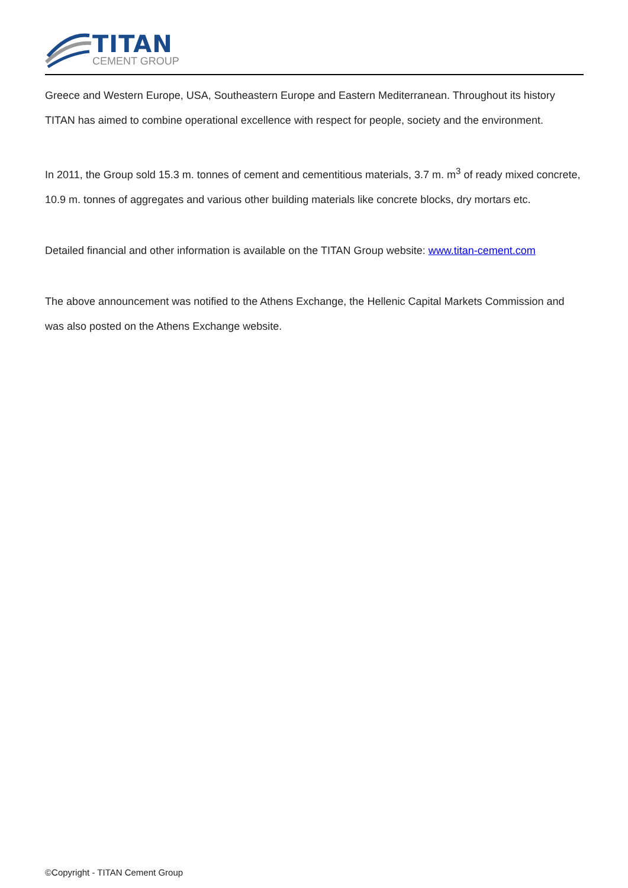TITAN
CEMENT GROUP
Greece and Western Europe, USA, Southeastern Europe and Eastern Mediterranean. Throughout its history TITAN has aimed to combine operational excellence with respect for people, society and the environment.
In 2011, the Group sold 15.3 m. tonnes of cement and cementitious materials, 3.7 m. m<sup>3</sup> of ready mixed concrete, 10.9 m. tonnes of aggregates and various other building materials like concrete blocks, dry mortars etc.
Detailed financial and other information is available on the TITAN Group website: www.titan-cement.com
The above announcement was notified to the Athens Exchange, the Hellenic Capital Markets Commission and was also posted on the Athens Exchange website.
©Copyright - TITAN Cement Group